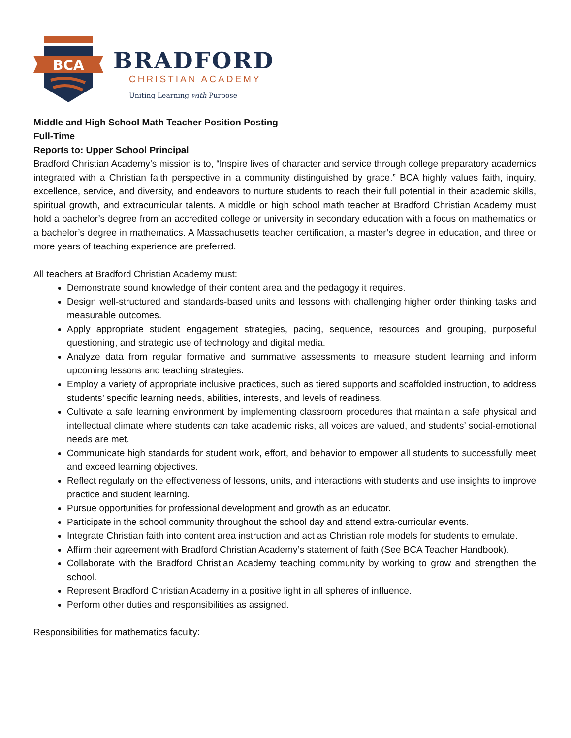BCA
BRADFORD
CHRISTIAN ACADEMY
Uniting Learning with Purpose
Middle and High School Math Teacher Position Posting
Full-Time
Reports to: Upper School Principal
Bradford Christian Academy’s mission is to, “Inspire lives of character and service through college preparatory academics integrated with a Christian faith perspective in a community distinguished by grace.” BCA highly values faith, inquiry, excellence, service, and diversity, and endeavors to nurture students to reach their full potential in their academic skills, spiritual growth, and extracurricular talents. A middle or high school math teacher at Bradford Christian Academy must hold a bachelor’s degree from an accredited college or university in secondary education with a focus on mathematics or a bachelor’s degree in mathematics. A Massachusetts teacher certification, a master’s degree in education, and three or more years of teaching experience are preferred.
All teachers at Bradford Christian Academy must:
Demonstrate sound knowledge of their content area and the pedagogy it requires.
Design well-structured and standards-based units and lessons with challenging higher order thinking tasks and measurable outcomes.
Apply appropriate student engagement strategies, pacing, sequence, resources and grouping, purposeful questioning, and strategic use of technology and digital media.
Analyze data from regular formative and summative assessments to measure student learning and inform upcoming lessons and teaching strategies.
Employ a variety of appropriate inclusive practices, such as tiered supports and scaffolded instruction, to address students’ specific learning needs, abilities, interests, and levels of readiness.
Cultivate a safe learning environment by implementing classroom procedures that maintain a safe physical and intellectual climate where students can take academic risks, all voices are valued, and students’ social-emotional needs are met.
Communicate high standards for student work, effort, and behavior to empower all students to successfully meet and exceed learning objectives.
Reflect regularly on the effectiveness of lessons, units, and interactions with students and use insights to improve practice and student learning.
Pursue opportunities for professional development and growth as an educator.
Participate in the school community throughout the school day and attend extra-curricular events.
Integrate Christian faith into content area instruction and act as Christian role models for students to emulate.
Affirm their agreement with Bradford Christian Academy’s statement of faith (See BCA Teacher Handbook).
Collaborate with the Bradford Christian Academy teaching community by working to grow and strengthen the school.
Represent Bradford Christian Academy in a positive light in all spheres of influence.
Perform other duties and responsibilities as assigned.
Responsibilities for mathematics faculty: